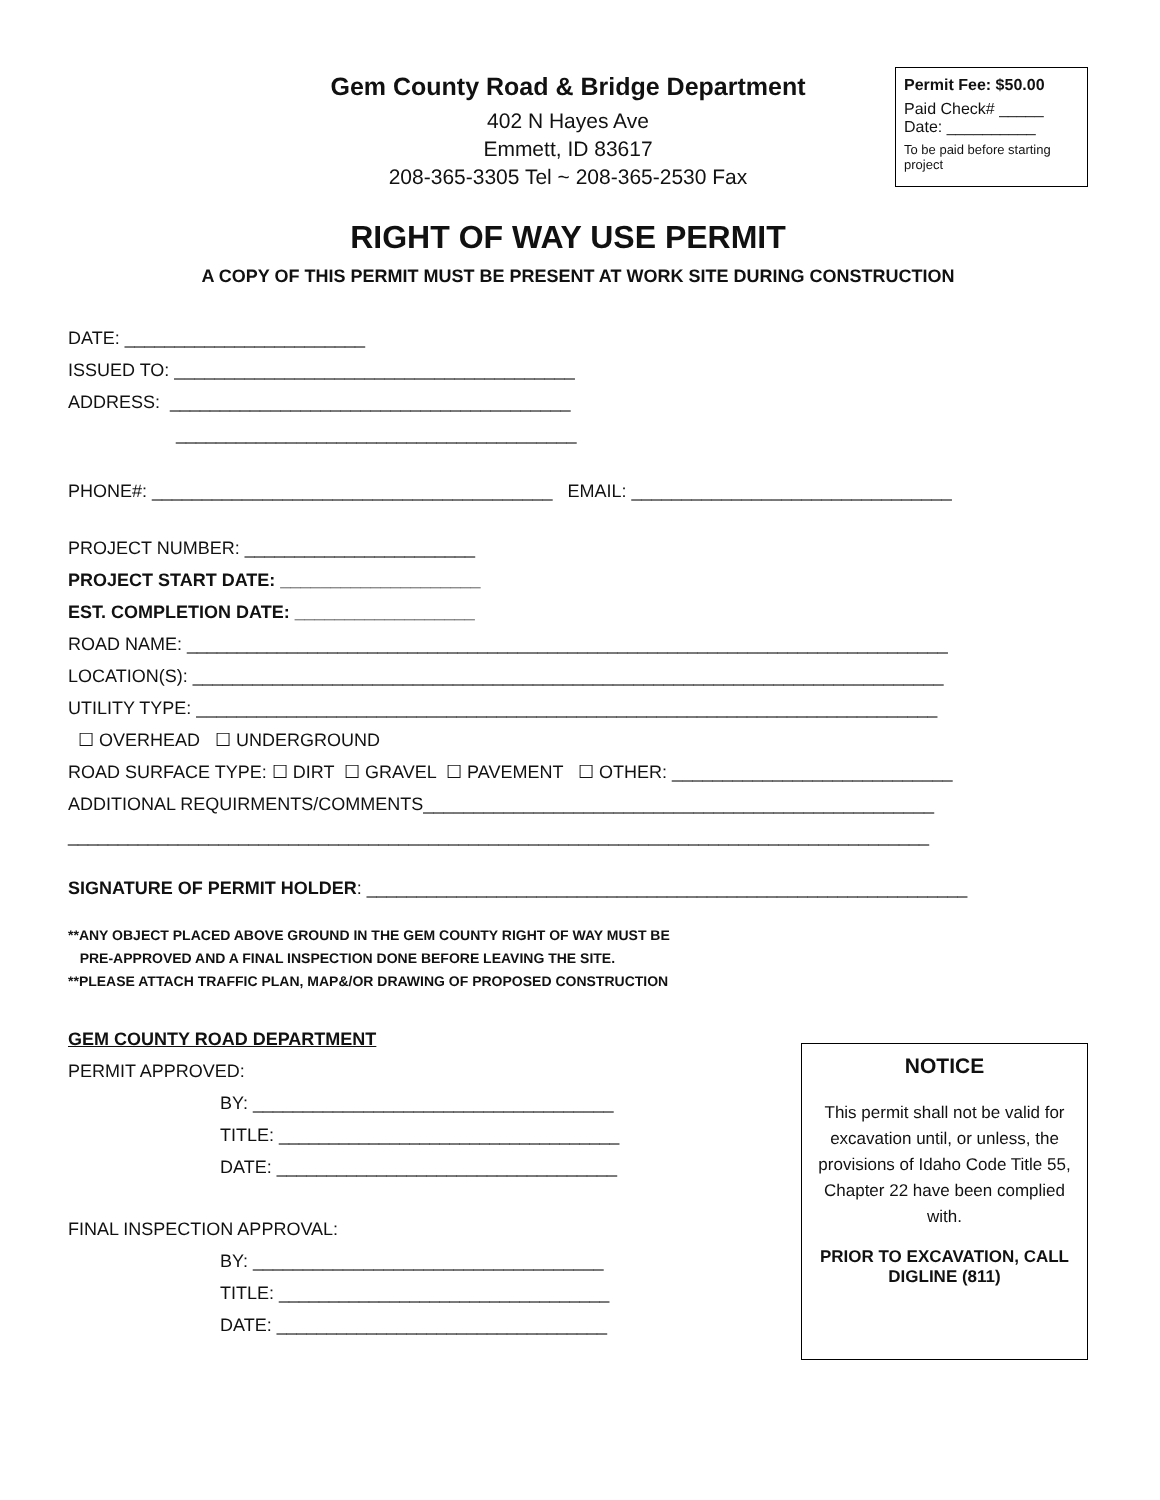Gem County Road & Bridge Department
402 N Hayes Ave
Emmett, ID 83617
208-365-3305 Tel ~ 208-365-2530 Fax
Permit Fee: $50.00
Paid Check# _____
Date: __________
To be paid before starting project
RIGHT OF WAY USE PERMIT
A COPY OF THIS PERMIT MUST BE PRESENT AT WORK SITE DURING CONSTRUCTION
DATE: ________________________
ISSUED TO: ________________________________________
ADDRESS: ________________________________________
________________________________________
PHONE#: ________________________________________ EMAIL: ________________________________
PROJECT NUMBER: _______________________
PROJECT START DATE: ____________________
EST. COMPLETION DATE: __________________
ROAD NAME: ____________________________________________________________________________
LOCATION(S): ___________________________________________________________________________
UTILITY TYPE: __________________________________________________________________________
☐ OVERHEAD ☐ UNDERGROUND
ROAD SURFACE TYPE: ☐ DIRT ☐ GRAVEL ☐ PAVEMENT ☐ OTHER: ____________________________
ADDITIONAL REQUIRMENTS/COMMENTS___________________________________________________
______________________________________________________________________________________
SIGNATURE OF PERMIT HOLDER: ____________________________________________________________
**ANY OBJECT PLACED ABOVE GROUND IN THE GEM COUNTY RIGHT OF WAY MUST BE
PRE-APPROVED AND A FINAL INSPECTION DONE BEFORE LEAVING THE SITE.
**PLEASE ATTACH TRAFFIC PLAN, MAP&/OR DRAWING OF PROPOSED CONSTRUCTION
GEM COUNTY ROAD DEPARTMENT
PERMIT APPROVED:
BY: ____________________________________
TITLE: __________________________________
DATE: __________________________________
FINAL INSPECTION APPROVAL:
BY: ___________________________________
TITLE: _________________________________
DATE: _________________________________
NOTICE
This permit shall not be valid for excavation until, or unless, the provisions of Idaho Code Title 55, Chapter 22 have been complied with.
PRIOR TO EXCAVATION, CALL DIGLINE (811)